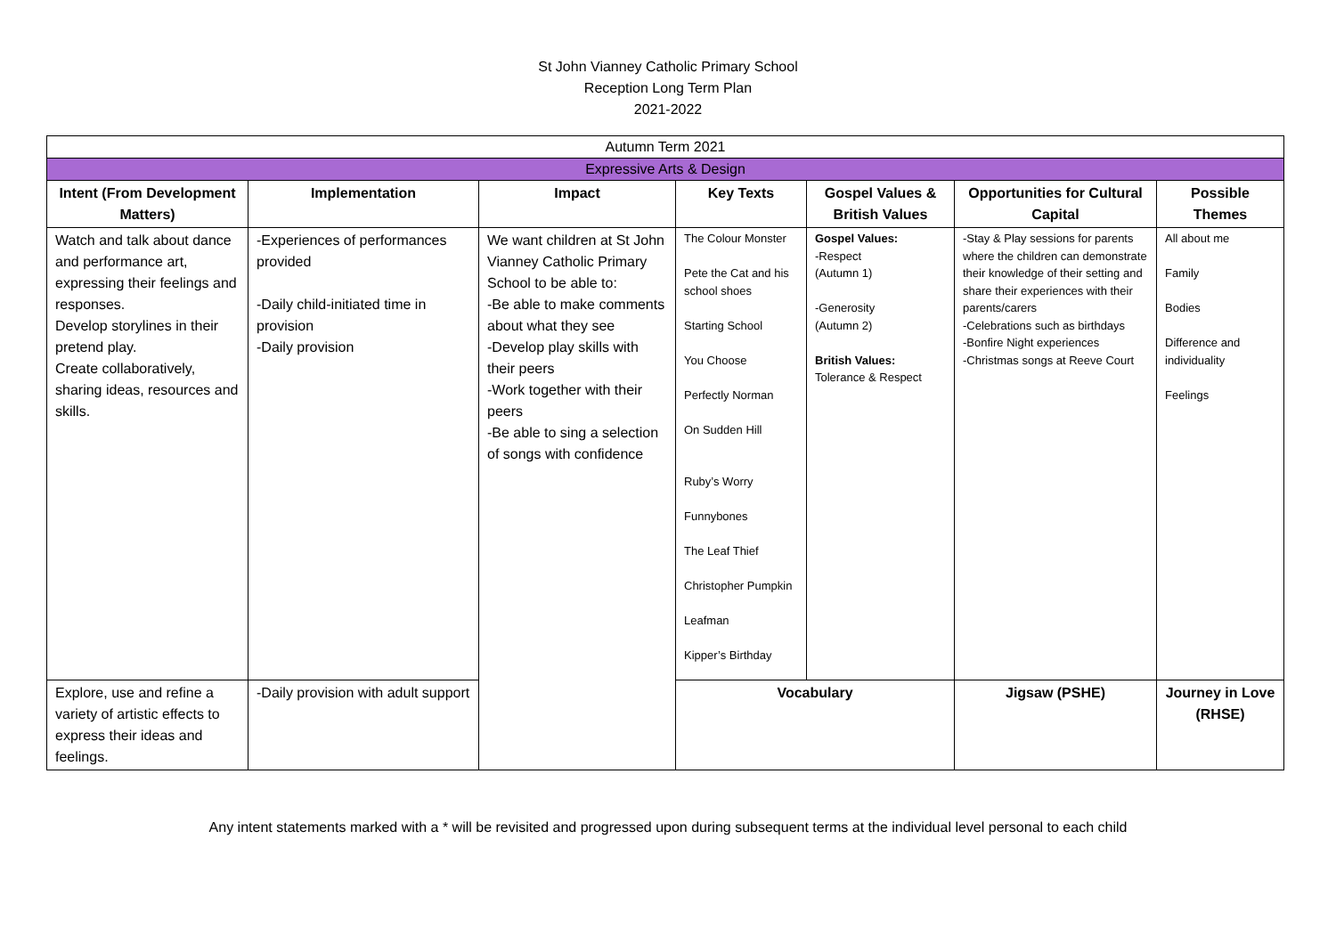St John Vianney Catholic Primary School
Reception Long Term Plan
2021-2022
| Autumn Term 2021 | | | | | | |
| Expressive Arts & Design | | | | | | |
| Intent (From Development Matters) | Implementation | Impact | Key Texts | Gospel Values & British Values | Opportunities for Cultural Capital | Possible Themes |
| Watch and talk about dance and performance art, expressing their feelings and responses. Develop storylines in their pretend play. Create collaboratively, sharing ideas, resources and skills. | -Experiences of performances provided -Daily child-initiated time in provision -Daily provision | We want children at St John Vianney Catholic Primary School to be able to: -Be able to make comments about what they see -Develop play skills with their peers -Work together with their peers -Be able to sing a selection of songs with confidence | The Colour Monster Pete the Cat and his school shoes Starting School You Choose Perfectly Norman On Sudden Hill Ruby’s Worry Funnybones The Leaf Thief Christopher Pumpkin Leafman Kipper’s Birthday | Gospel Values: -Respect (Autumn 1) -Generosity (Autumn 2) British Values: Tolerance & Respect | -Stay & Play sessions for parents where the children can demonstrate their knowledge of their setting and share their experiences with their parents/carers -Celebrations such as birthdays -Bonfire Night experiences -Christmas songs at Reeve Court | All about me Family Bodies Difference and individuality Feelings |
| Explore, use and refine a variety of artistic effects to express their ideas and feelings. | -Daily provision with adult support | | Vocabulary | | Jigsaw (PSHE) | Journey in Love (RHSE) |
Any intent statements marked with a * will be revisited and progressed upon during subsequent terms at the individual level personal to each child